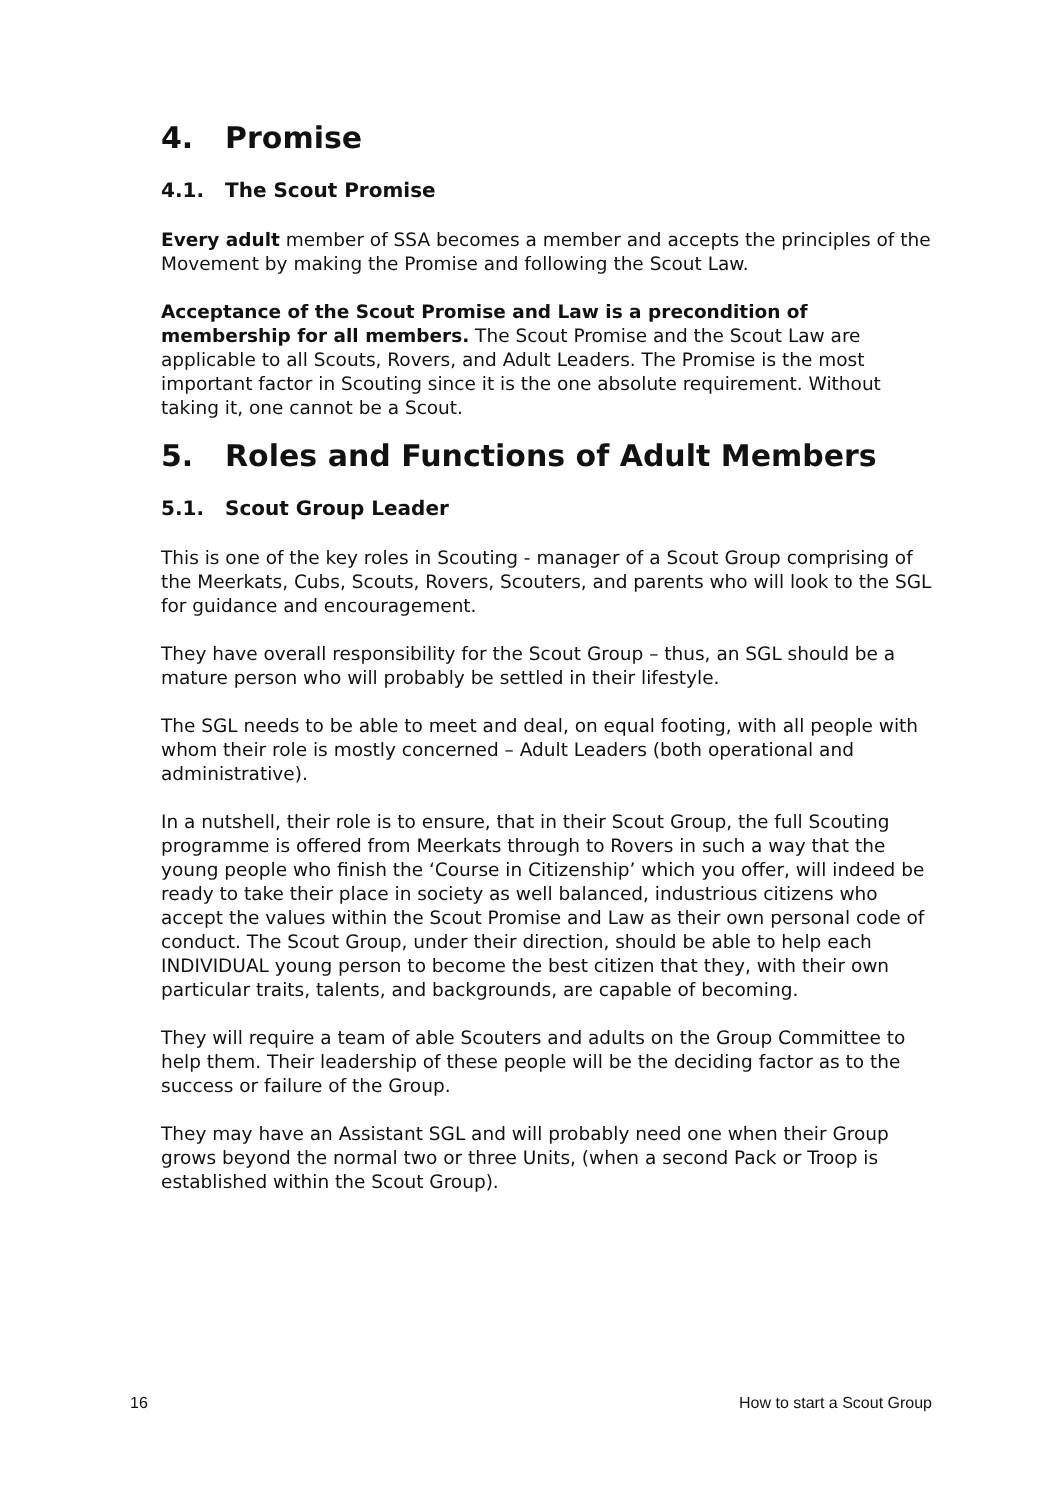4. Promise
4.1. The Scout Promise
Every adult member of SSA becomes a member and accepts the principles of the Movement by making the Promise and following the Scout Law.
Acceptance of the Scout Promise and Law is a precondition of membership for all members. The Scout Promise and the Scout Law are applicable to all Scouts, Rovers, and Adult Leaders. The Promise is the most important factor in Scouting since it is the one absolute requirement. Without taking it, one cannot be a Scout.
5. Roles and Functions of Adult Members
5.1. Scout Group Leader
This is one of the key roles in Scouting - manager of a Scout Group comprising of the Meerkats, Cubs, Scouts, Rovers, Scouters, and parents who will look to the SGL for guidance and encouragement.
They have overall responsibility for the Scout Group – thus, an SGL should be a mature person who will probably be settled in their lifestyle.
The SGL needs to be able to meet and deal, on equal footing, with all people with whom their role is mostly concerned – Adult Leaders (both operational and administrative).
In a nutshell, their role is to ensure, that in their Scout Group, the full Scouting programme is offered from Meerkats through to Rovers in such a way that the young people who finish the ‘Course in Citizenship’ which you offer, will indeed be ready to take their place in society as well balanced, industrious citizens who accept the values within the Scout Promise and Law as their own personal code of conduct. The Scout Group, under their direction, should be able to help each INDIVIDUAL young person to become the best citizen that they, with their own particular traits, talents, and backgrounds, are capable of becoming.
They will require a team of able Scouters and adults on the Group Committee to help them. Their leadership of these people will be the deciding factor as to the success or failure of the Group.
They may have an Assistant SGL and will probably need one when their Group grows beyond the normal two or three Units, (when a second Pack or Troop is established within the Scout Group).
16 How to start a Scout Group